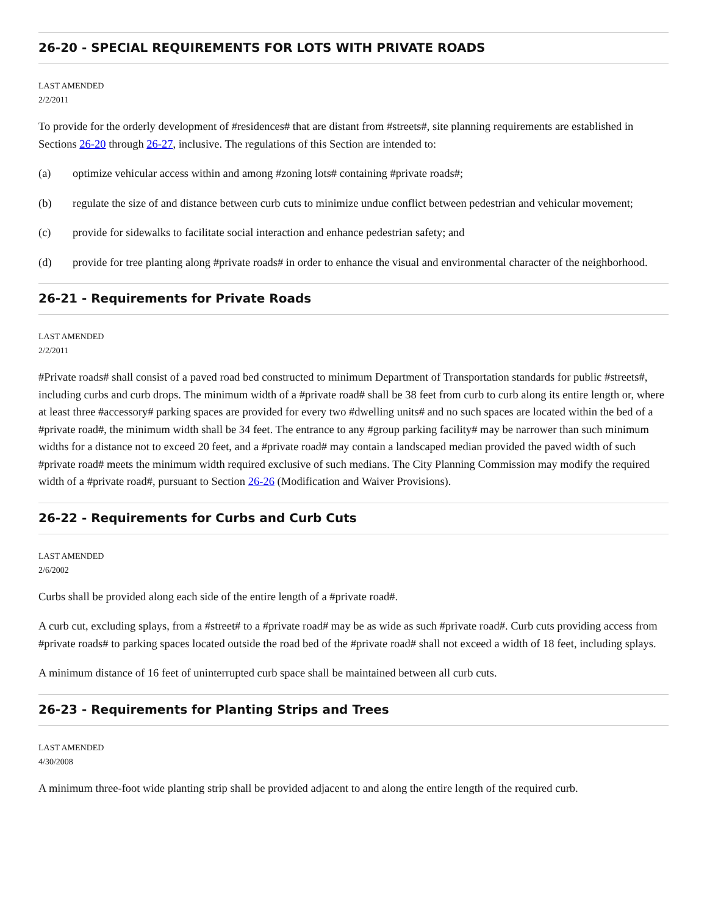26-20 - SPECIAL REQUIREMENTS FOR LOTS WITH PRIVATE ROADS
LAST AMENDED
2/2/2011
To provide for the orderly development of #residences# that are distant from #streets#, site planning requirements are established in Sections 26-20 through 26-27, inclusive. The regulations of this Section are intended to:
(a) optimize vehicular access within and among #zoning lots# containing #private roads#;
(b) regulate the size of and distance between curb cuts to minimize undue conflict between pedestrian and vehicular movement;
(c) provide for sidewalks to facilitate social interaction and enhance pedestrian safety; and
(d) provide for tree planting along #private roads# in order to enhance the visual and environmental character of the neighborhood.
26-21 - Requirements for Private Roads
LAST AMENDED
2/2/2011
#Private roads# shall consist of a paved road bed constructed to minimum Department of Transportation standards for public #streets#, including curbs and curb drops. The minimum width of a #private road# shall be 38 feet from curb to curb along its entire length or, where at least three #accessory# parking spaces are provided for every two #dwelling units# and no such spaces are located within the bed of a #private road#, the minimum width shall be 34 feet. The entrance to any #group parking facility# may be narrower than such minimum widths for a distance not to exceed 20 feet, and a #private road# may contain a landscaped median provided the paved width of such #private road# meets the minimum width required exclusive of such medians. The City Planning Commission may modify the required width of a #private road#, pursuant to Section 26-26 (Modification and Waiver Provisions).
26-22 - Requirements for Curbs and Curb Cuts
LAST AMENDED
2/6/2002
Curbs shall be provided along each side of the entire length of a #private road#.
A curb cut, excluding splays, from a #street# to a #private road# may be as wide as such #private road#. Curb cuts providing access from #private roads# to parking spaces located outside the road bed of the #private road# shall not exceed a width of 18 feet, including splays.
A minimum distance of 16 feet of uninterrupted curb space shall be maintained between all curb cuts.
26-23 - Requirements for Planting Strips and Trees
LAST AMENDED
4/30/2008
A minimum three-foot wide planting strip shall be provided adjacent to and along the entire length of the required curb.